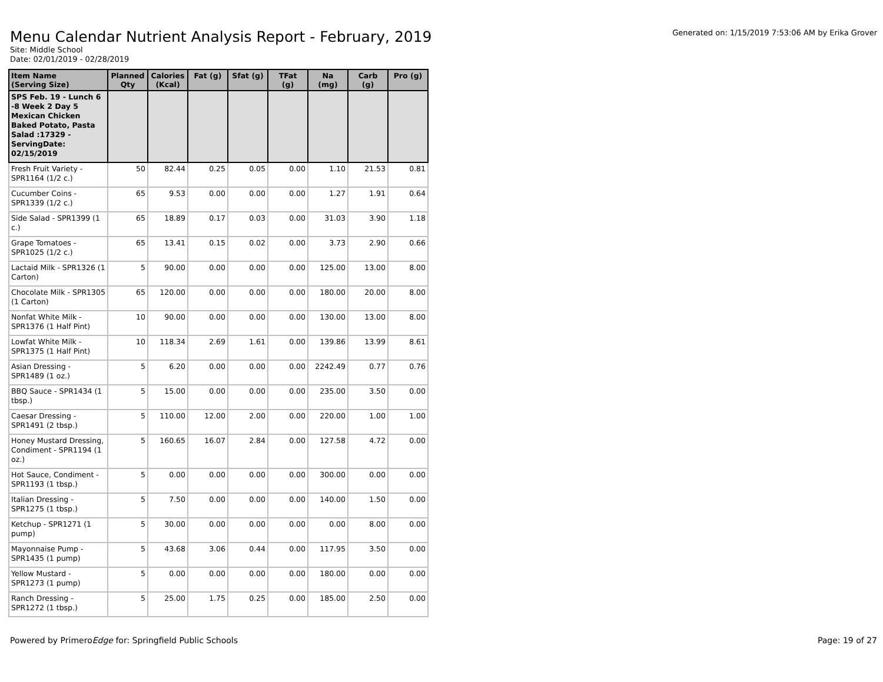Menu Calendar Nutrient Analysis Report - February, 2019
Generated on: 1/15/2019 7:53:06 AM by Erika Grover
Site: Middle School
Date: 02/01/2019 - 02/28/2019
| Item Name (Serving Size) | Planned Qty | Calories (Kcal) | Fat (g) | Sfat (g) | TFat (g) | Na (mg) | Carb (g) | Pro (g) |
| --- | --- | --- | --- | --- | --- | --- | --- | --- |
| SPS Feb. 19 - Lunch 6 -8 Week 2 Day 5 Mexican Chicken Baked Potato, Pasta Salad :17329 - ServingDate: 02/15/2019 | | | | | | | | |
| Fresh Fruit Variety - SPR1164 (1/2 c.) | 50 | 82.44 | 0.25 | 0.05 | 0.00 | 1.10 | 21.53 | 0.81 |
| Cucumber Coins - SPR1339 (1/2 c.) | 65 | 9.53 | 0.00 | 0.00 | 0.00 | 1.27 | 1.91 | 0.64 |
| Side Salad - SPR1399 (1 c.) | 65 | 18.89 | 0.17 | 0.03 | 0.00 | 31.03 | 3.90 | 1.18 |
| Grape Tomatoes - SPR1025 (1/2 c.) | 65 | 13.41 | 0.15 | 0.02 | 0.00 | 3.73 | 2.90 | 0.66 |
| Lactaid Milk - SPR1326 (1 Carton) | 5 | 90.00 | 0.00 | 0.00 | 0.00 | 125.00 | 13.00 | 8.00 |
| Chocolate Milk - SPR1305 (1 Carton) | 65 | 120.00 | 0.00 | 0.00 | 0.00 | 180.00 | 20.00 | 8.00 |
| Nonfat White Milk - SPR1376 (1 Half Pint) | 10 | 90.00 | 0.00 | 0.00 | 0.00 | 130.00 | 13.00 | 8.00 |
| Lowfat White Milk - SPR1375 (1 Half Pint) | 10 | 118.34 | 2.69 | 1.61 | 0.00 | 139.86 | 13.99 | 8.61 |
| Asian Dressing - SPR1489 (1 oz.) | 5 | 6.20 | 0.00 | 0.00 | 0.00 | 2242.49 | 0.77 | 0.76 |
| BBQ Sauce - SPR1434 (1 tbsp.) | 5 | 15.00 | 0.00 | 0.00 | 0.00 | 235.00 | 3.50 | 0.00 |
| Caesar Dressing - SPR1491 (2 tbsp.) | 5 | 110.00 | 12.00 | 2.00 | 0.00 | 220.00 | 1.00 | 1.00 |
| Honey Mustard Dressing, Condiment - SPR1194 (1 oz.) | 5 | 160.65 | 16.07 | 2.84 | 0.00 | 127.58 | 4.72 | 0.00 |
| Hot Sauce, Condiment - SPR1193 (1 tbsp.) | 5 | 0.00 | 0.00 | 0.00 | 0.00 | 300.00 | 0.00 | 0.00 |
| Italian Dressing - SPR1275 (1 tbsp.) | 5 | 7.50 | 0.00 | 0.00 | 0.00 | 140.00 | 1.50 | 0.00 |
| Ketchup - SPR1271 (1 pump) | 5 | 30.00 | 0.00 | 0.00 | 0.00 | 0.00 | 8.00 | 0.00 |
| Mayonnaise Pump - SPR1435 (1 pump) | 5 | 43.68 | 3.06 | 0.44 | 0.00 | 117.95 | 3.50 | 0.00 |
| Yellow Mustard - SPR1273 (1 pump) | 5 | 0.00 | 0.00 | 0.00 | 0.00 | 180.00 | 0.00 | 0.00 |
| Ranch Dressing - SPR1272 (1 tbsp.) | 5 | 25.00 | 1.75 | 0.25 | 0.00 | 185.00 | 2.50 | 0.00 |
Powered by PrimeroEdge for: Springfield Public Schools
Page: 19 of 27